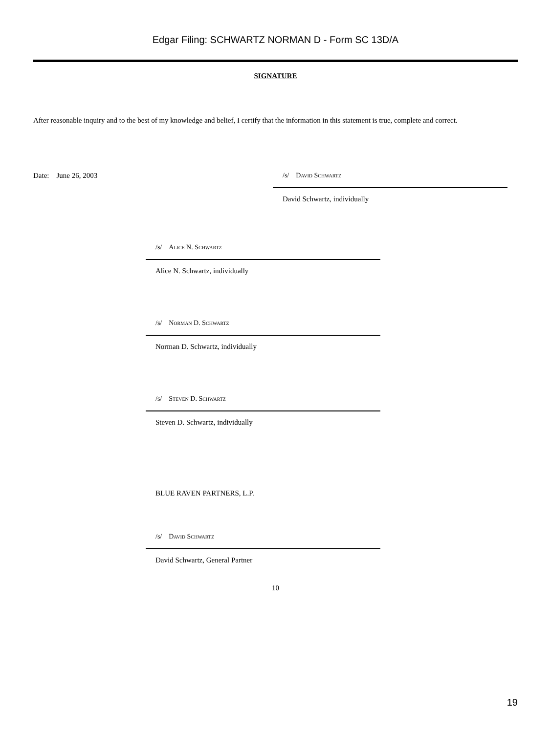Edgar Filing: SCHWARTZ NORMAN D - Form SC 13D/A
SIGNATURE
After reasonable inquiry and to the best of my knowledge and belief, I certify that the information in this statement is true, complete and correct.
Date: June 26, 2003
/s/ David Schwartz
David Schwartz, individually
/s/ Alice N. Schwartz
Alice N. Schwartz, individually
/s/ Norman D. Schwartz
Norman D. Schwartz, individually
/s/ Steven D. Schwartz
Steven D. Schwartz, individually
BLUE RAVEN PARTNERS, L.P.
/s/ David Schwartz
David Schwartz, General Partner
10
19